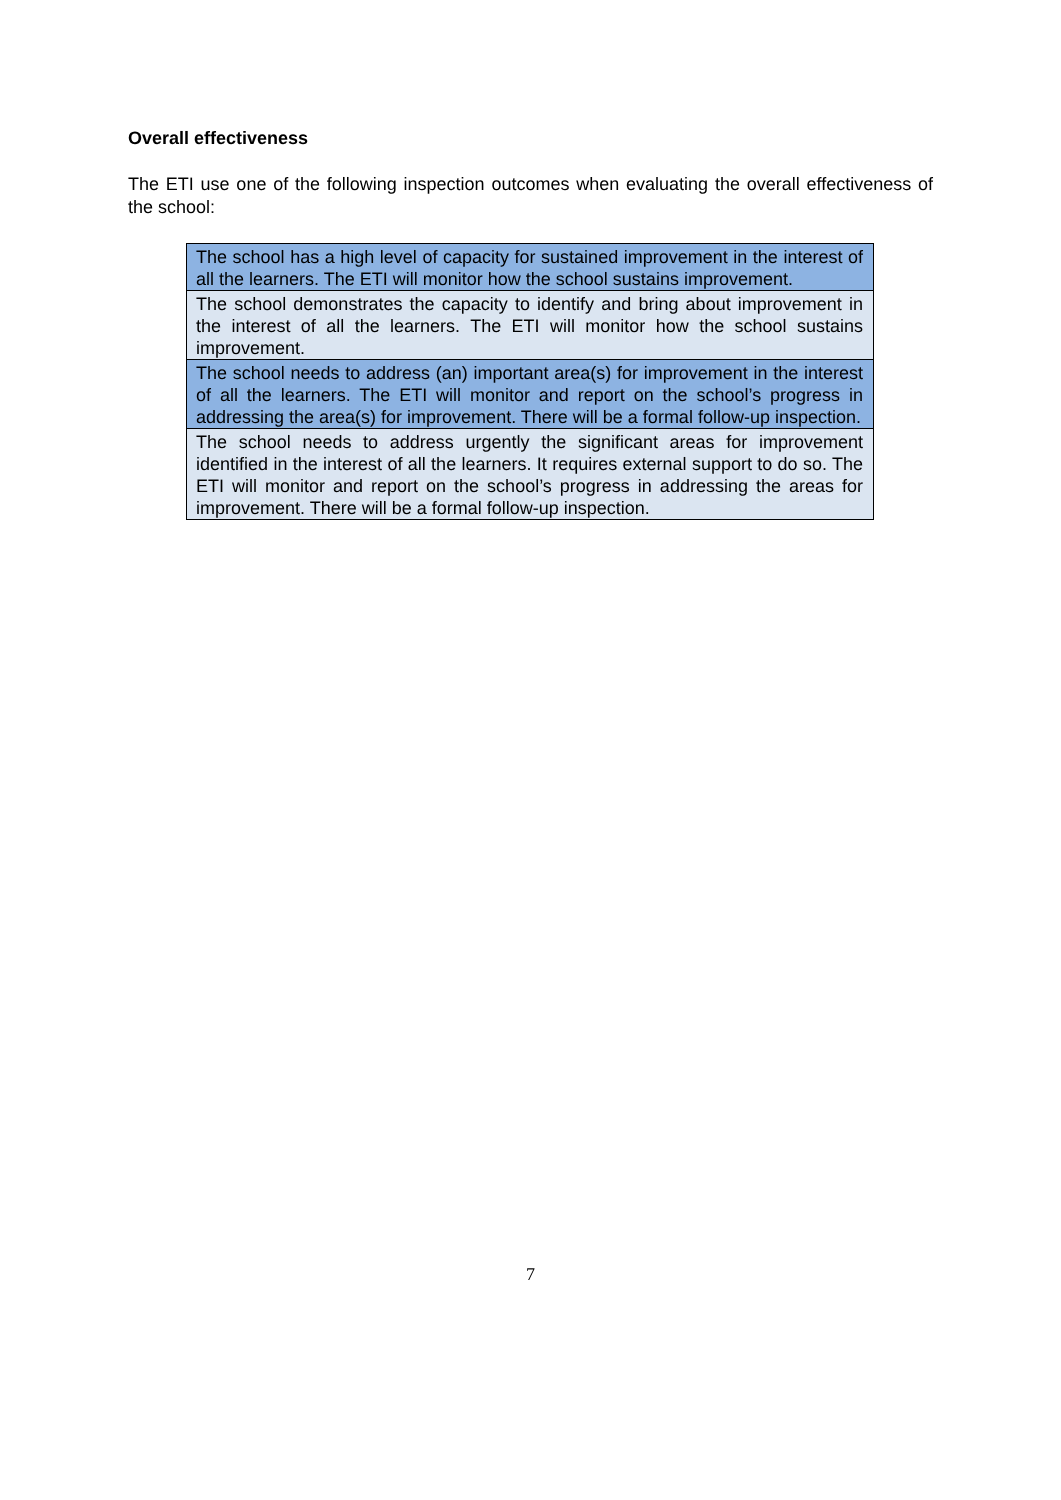Overall effectiveness
The ETI use one of the following inspection outcomes when evaluating the overall effectiveness of the school:
| The school has a high level of capacity for sustained improvement in the interest of all the learners. The ETI will monitor how the school sustains improvement. |
| The school demonstrates the capacity to identify and bring about improvement in the interest of all the learners. The ETI will monitor how the school sustains improvement. |
| The school needs to address (an) important area(s) for improvement in the interest of all the learners. The ETI will monitor and report on the school’s progress in addressing the area(s) for improvement. There will be a formal follow-up inspection. |
| The school needs to address urgently the significant areas for improvement identified in the interest of all the learners. It requires external support to do so. The ETI will monitor and report on the school’s progress in addressing the areas for improvement. There will be a formal follow-up inspection. |
7